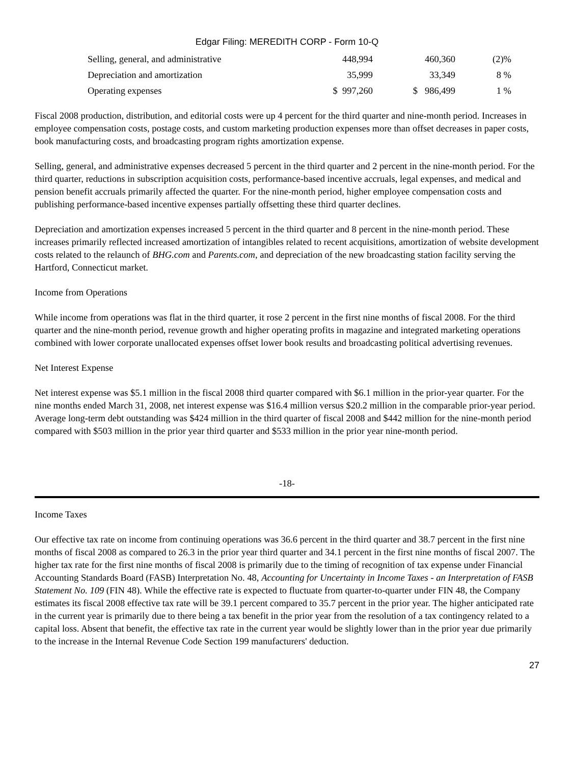Edgar Filing: MEREDITH CORP - Form 10-Q
| Selling, general, and administrative | 448,994 | 460,360 | (2)% |
| Depreciation and amortization | 35,999 | 33,349 | 8 % |
| Operating expenses | $ 997,260 | $ 986,499 | 1 % |
Fiscal 2008 production, distribution, and editorial costs were up 4 percent for the third quarter and nine-month period. Increases in employee compensation costs, postage costs, and custom marketing production expenses more than offset decreases in paper costs, book manufacturing costs, and broadcasting program rights amortization expense.
Selling, general, and administrative expenses decreased 5 percent in the third quarter and 2 percent in the nine-month period. For the third quarter, reductions in subscription acquisition costs, performance-based incentive accruals, legal expenses, and medical and pension benefit accruals primarily affected the quarter. For the nine-month period, higher employee compensation costs and publishing performance-based incentive expenses partially offsetting these third quarter declines.
Depreciation and amortization expenses increased 5 percent in the third quarter and 8 percent in the nine-month period. These increases primarily reflected increased amortization of intangibles related to recent acquisitions, amortization of website development costs related to the relaunch of BHG.com and Parents.com, and depreciation of the new broadcasting station facility serving the Hartford, Connecticut market.
Income from Operations
While income from operations was flat in the third quarter, it rose 2 percent in the first nine months of fiscal 2008. For the third quarter and the nine-month period, revenue growth and higher operating profits in magazine and integrated marketing operations combined with lower corporate unallocated expenses offset lower book results and broadcasting political advertising revenues.
Net Interest Expense
Net interest expense was $5.1 million in the fiscal 2008 third quarter compared with $6.1 million in the prior-year quarter. For the nine months ended March 31, 2008, net interest expense was $16.4 million versus $20.2 million in the comparable prior-year period. Average long-term debt outstanding was $424 million in the third quarter of fiscal 2008 and $442 million for the nine-month period compared with $503 million in the prior year third quarter and $533 million in the prior year nine-month period.
-18-
Income Taxes
Our effective tax rate on income from continuing operations was 36.6 percent in the third quarter and 38.7 percent in the first nine months of fiscal 2008 as compared to 26.3 in the prior year third quarter and 34.1 percent in the first nine months of fiscal 2007. The higher tax rate for the first nine months of fiscal 2008 is primarily due to the timing of recognition of tax expense under Financial Accounting Standards Board (FASB) Interpretation No. 48, Accounting for Uncertainty in Income Taxes - an Interpretation of FASB Statement No. 109 (FIN 48). While the effective rate is expected to fluctuate from quarter-to-quarter under FIN 48, the Company estimates its fiscal 2008 effective tax rate will be 39.1 percent compared to 35.7 percent in the prior year. The higher anticipated rate in the current year is primarily due to there being a tax benefit in the prior year from the resolution of a tax contingency related to a capital loss. Absent that benefit, the effective tax rate in the current year would be slightly lower than in the prior year due primarily to the increase in the Internal Revenue Code Section 199 manufacturers' deduction.
27